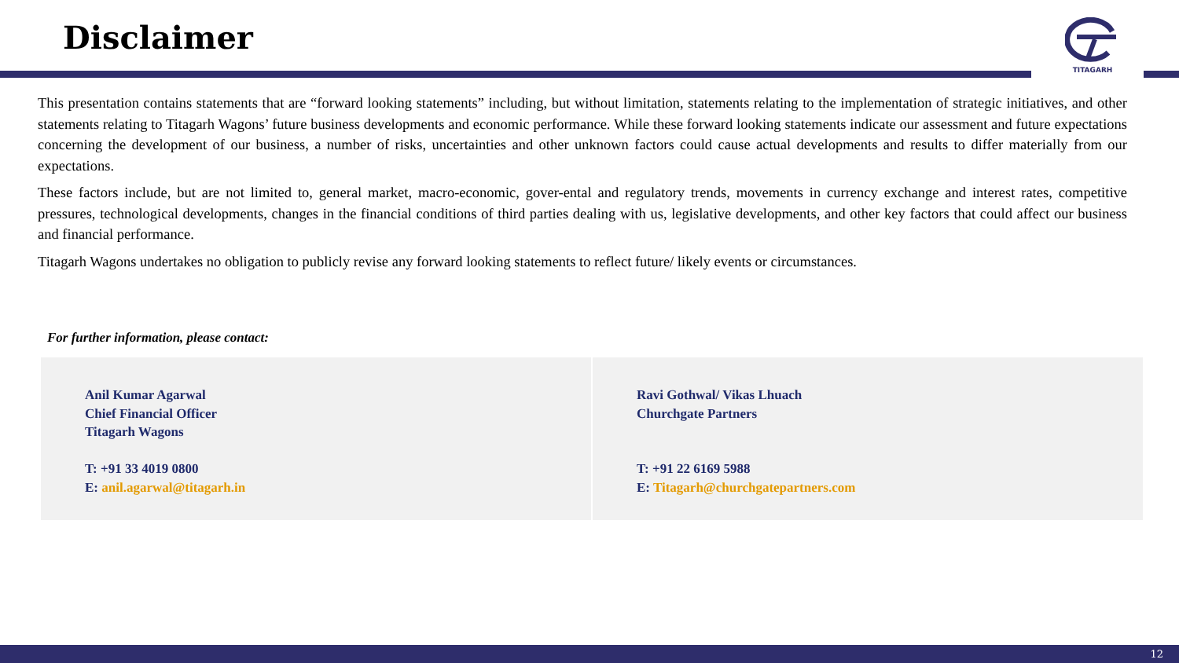Disclaimer
TITAGARH
This presentation contains statements that are “forward looking statements” including, but without limitation, statements relating to the implementation of strategic initiatives, and other statements relating to Titagarh Wagons’ future business developments and economic performance. While these forward looking statements indicate our assessment and future expectations concerning the development of our business, a number of risks, uncertainties and other unknown factors could cause actual developments and results to differ materially from our expectations.
These factors include, but are not limited to, general market, macro-economic, gover-ental and regulatory trends, movements in currency exchange and interest rates, competitive pressures, technological developments, changes in the financial conditions of third parties dealing with us, legislative developments, and other key factors that could affect our business and financial performance.
Titagarh Wagons undertakes no obligation to publicly revise any forward looking statements to reflect future/ likely events or circumstances.
For further information, please contact:
Anil Kumar Agarwal
Chief Financial Officer
Titagarh Wagons
T: +91 33 4019 0800
E: anil.agarwal@titagarh.in
Ravi Gothwal/ Vikas Lhuach
Churchgate Partners
T: +91 22 6169 5988
E: Titagarh@churchgatepartners.com
12